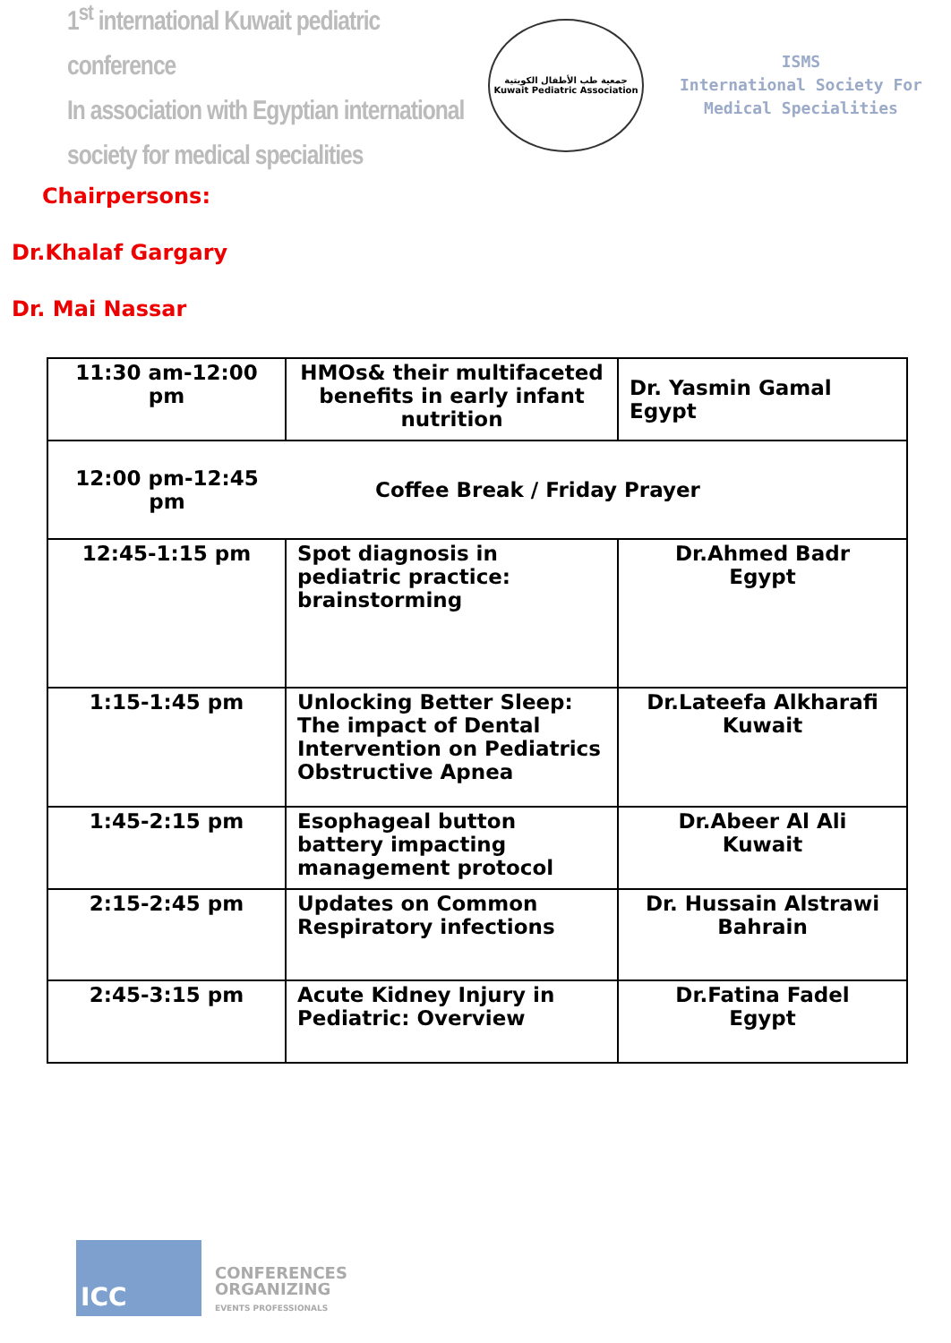1<sup>st</sup> international Kuwait pediatric conference
In association with Egyptian international
society for medical specialities
جمعية طب الأطفال الكويتية
Kuwait Pediatric Association
ISMS
International Society For
Medical Specialities
Chairpersons:
Dr.Khalaf Gargary
Dr. Mai Nassar
| 11:30 am-12:00 pm | HMOs& their multifaceted benefits in early infant nutrition | Dr. Yasmin Gamal Egypt |
| 12:00 pm-12:45 pm | Coffee Break / Friday Prayer | |
| 12:45-1:15 pm | Spot diagnosis in pediatric practice: brainstorming | Dr.Ahmed Badr Egypt |
| 1:15-1:45 pm | Unlocking Better Sleep: The impact of Dental Intervention on Pediatrics Obstructive Apnea | Dr.Lateefa Alkharafi Kuwait |
| 1:45-2:15 pm | Esophageal button battery impacting management protocol | Dr.Abeer Al Ali Kuwait |
| 2:15-2:45 pm | Updates on Common Respiratory infections | Dr. Hussain Alstrawi Bahrain |
| 2:45-3:15 pm | Acute Kidney Injury in Pediatric: Overview | Dr.Fatina Fadel Egypt |
ICC
CONFERENCES
ORGANIZING
EVENTS PROFESSIONALS